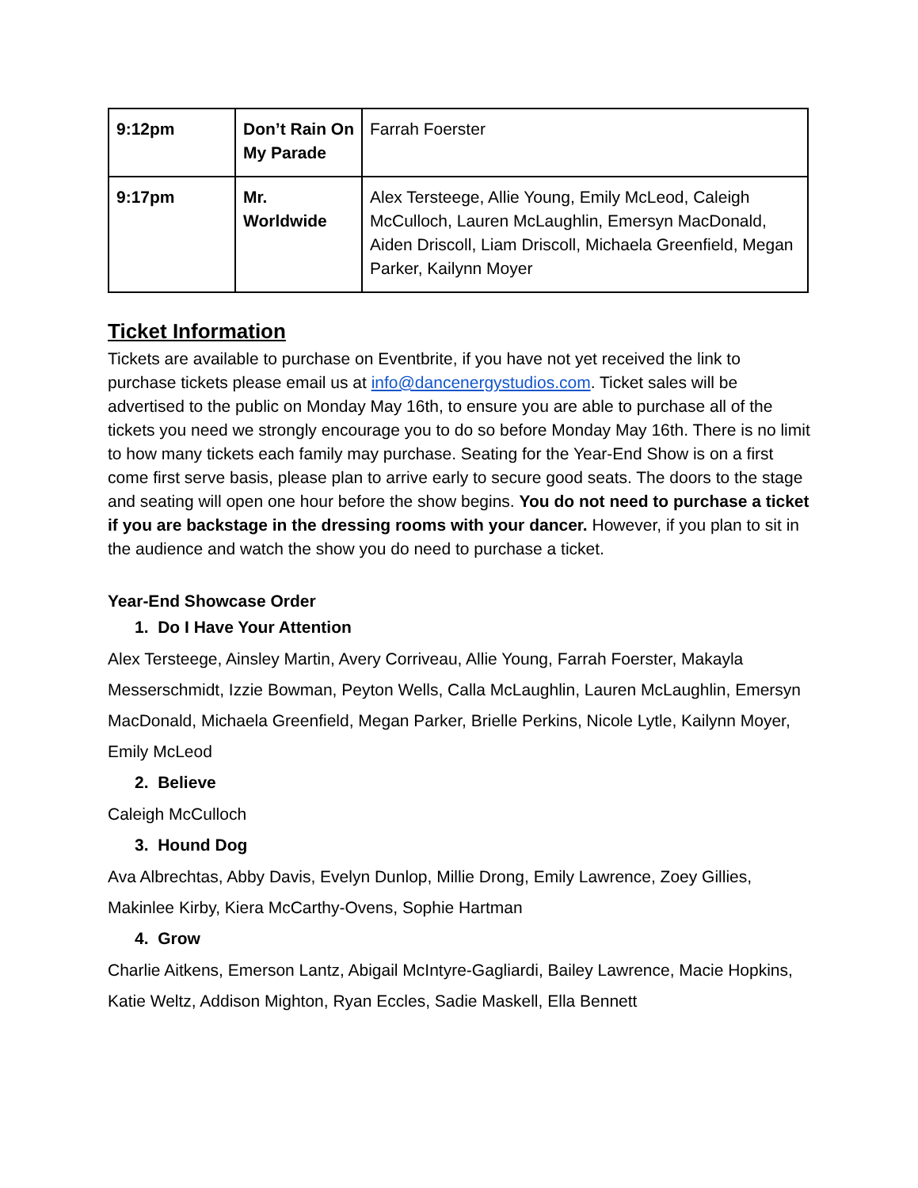| 9:12pm | Don’t Rain On My Parade | Farrah Foerster |
| 9:17pm | Mr. Worldwide | Alex Tersteege, Allie Young, Emily McLeod, Caleigh McCulloch, Lauren McLaughlin, Emersyn MacDonald, Aiden Driscoll, Liam Driscoll, Michaela Greenfield, Megan Parker, Kailynn Moyer |
Ticket Information
Tickets are available to purchase on Eventbrite, if you have not yet received the link to purchase tickets please email us at info@dancenergystudios.com. Ticket sales will be advertised to the public on Monday May 16th, to ensure you are able to purchase all of the tickets you need we strongly encourage you to do so before Monday May 16th. There is no limit to how many tickets each family may purchase. Seating for the Year-End Show is on a first come first serve basis, please plan to arrive early to secure good seats. The doors to the stage and seating will open one hour before the show begins. You do not need to purchase a ticket if you are backstage in the dressing rooms with your dancer. However, if you plan to sit in the audience and watch the show you do need to purchase a ticket.
Year-End Showcase Order
1. Do I Have Your Attention
Alex Tersteege, Ainsley Martin, Avery Corriveau, Allie Young, Farrah Foerster, Makayla Messerschmidt, Izzie Bowman, Peyton Wells, Calla McLaughlin, Lauren McLaughlin, Emersyn MacDonald, Michaela Greenfield, Megan Parker, Brielle Perkins, Nicole Lytle, Kailynn Moyer, Emily McLeod
2. Believe
Caleigh McCulloch
3. Hound Dog
Ava Albrechtas, Abby Davis, Evelyn Dunlop, Millie Drong, Emily Lawrence, Zoey Gillies, Makinlee Kirby, Kiera McCarthy-Ovens, Sophie Hartman
4. Grow
Charlie Aitkens, Emerson Lantz, Abigail McIntyre-Gagliardi, Bailey Lawrence, Macie Hopkins, Katie Weltz, Addison Mighton, Ryan Eccles, Sadie Maskell, Ella Bennett